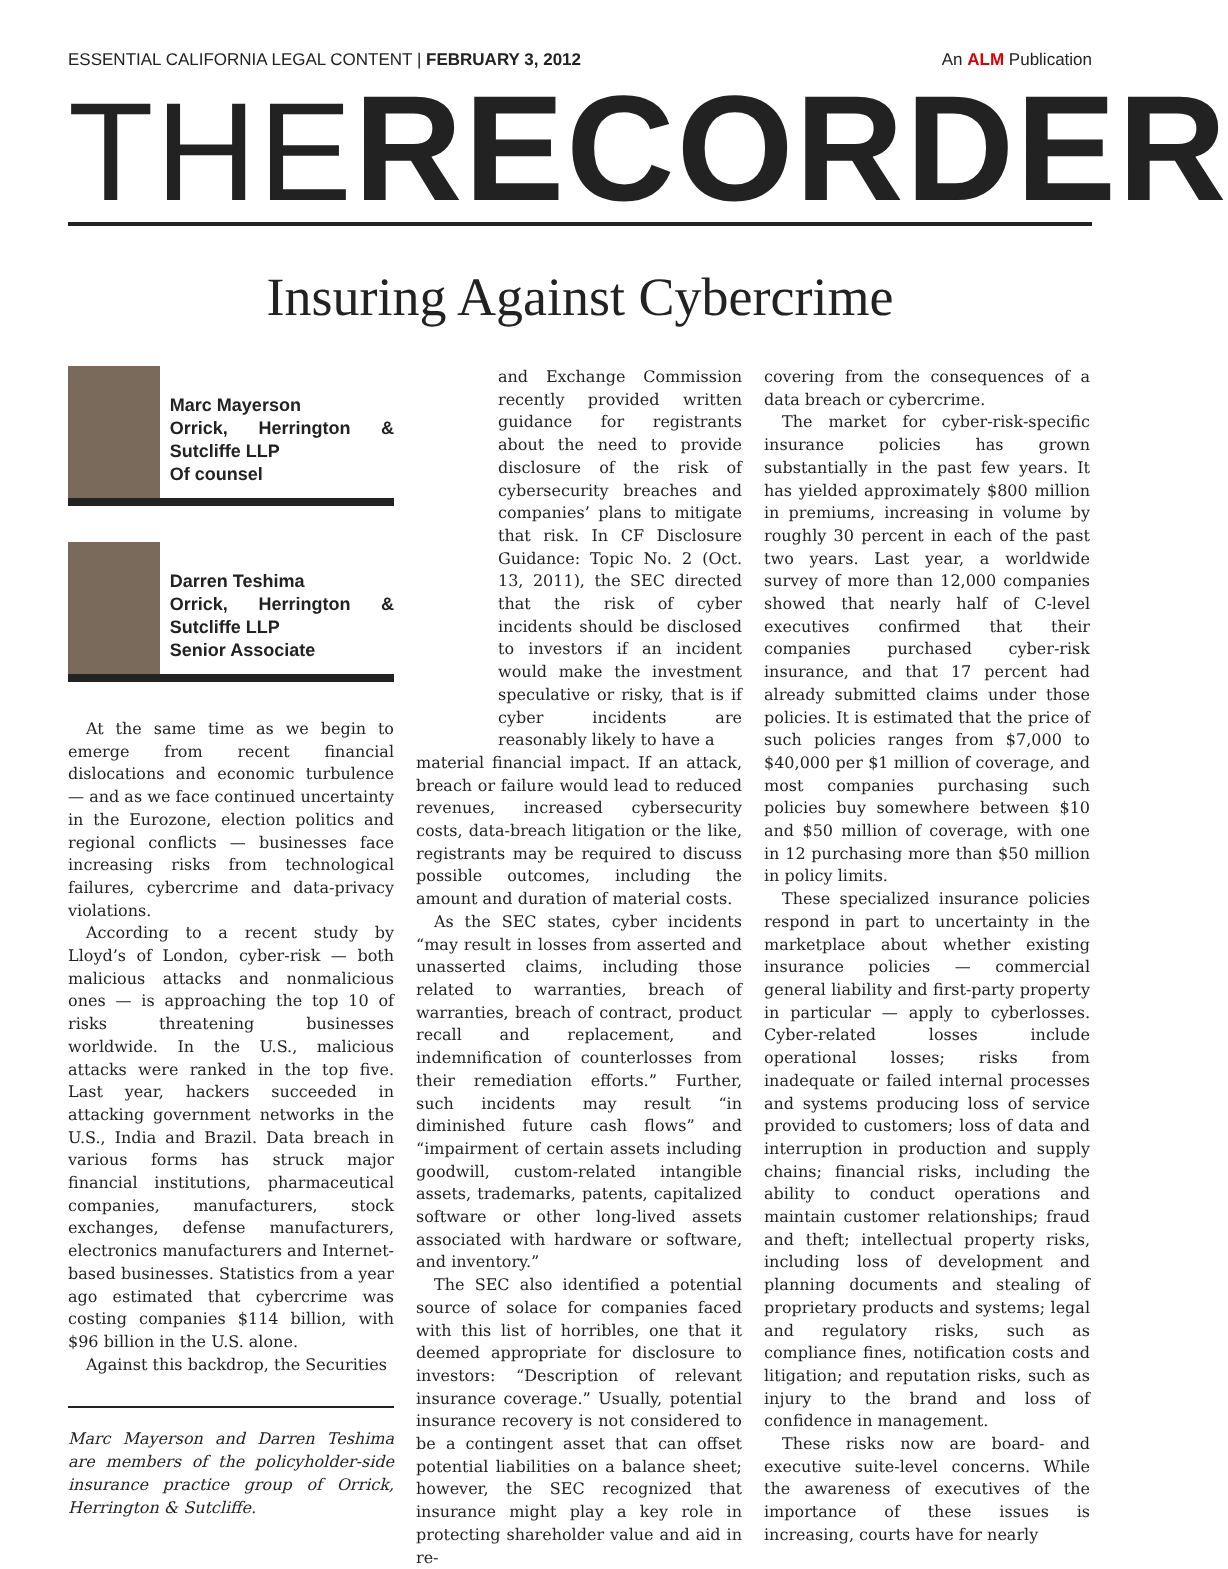ESSENTIAL CALIFORNIA LEGAL CONTENT | FEBRUARY 3, 2012 An ALM Publication
THE RECORDER
Insuring Against Cybercrime
Marc Mayerson
Orrick, Herrington & Sutcliffe LLP
Of counsel
Darren Teshima
Orrick, Herrington & Sutcliffe LLP
Senior Associate
At the same time as we begin to emerge from recent financial dislocations and economic turbulence — and as we face continued uncertainty in the Eurozone, election politics and regional conflicts — businesses face increasing risks from technological failures, cybercrime and data-privacy violations.
According to a recent study by Lloyd’s of London, cyber-risk — both malicious attacks and nonmalicious ones — is approaching the top 10 of risks threatening businesses worldwide. In the U.S., malicious attacks were ranked in the top five. Last year, hackers succeeded in attacking government networks in the U.S., India and Brazil. Data breach in various forms has struck major financial institutions, pharmaceutical companies, manufacturers, stock exchanges, defense manufacturers, electronics manufacturers and Internet-based businesses. Statistics from a year ago estimated that cybercrime was costing companies $114 billion, with $96 billion in the U.S. alone.
Against this backdrop, the Securities
Marc Mayerson and Darren Teshima are members of the policyholder-side insurance practice group of Orrick, Herrington & Sutcliffe.
and Exchange Commission recently provided written guidance for registrants about the need to provide disclosure of the risk of cybersecurity breaches and companies’ plans to mitigate that risk. In CF Disclosure Guidance: Topic No. 2 (Oct. 13, 2011), the SEC directed that the risk of cyber incidents should be disclosed to investors if an incident would make the investment speculative or risky, that is if cyber incidents are reasonably likely to have a
material financial impact. If an attack, breach or failure would lead to reduced revenues, increased cybersecurity costs, data-breach litigation or the like, registrants may be required to discuss possible outcomes, including the amount and duration of material costs.
As the SEC states, cyber incidents “may result in losses from asserted and unasserted claims, including those related to warranties, breach of warranties, breach of contract, product recall and replacement, and indemnification of counterlosses from their remediation efforts.” Further, such incidents may result “in diminished future cash flows” and “impairment of certain assets including goodwill, custom-related intangible assets, trademarks, patents, capitalized software or other long-lived assets associated with hardware or software, and inventory.”
The SEC also identified a potential source of solace for companies faced with this list of horribles, one that it deemed appropriate for disclosure to investors: “Description of relevant insurance coverage.” Usually, potential insurance recovery is not considered to be a contingent asset that can offset potential liabilities on a balance sheet; however, the SEC recognized that insurance might play a key role in protecting shareholder value and aid in re-
covering from the consequences of a data breach or cybercrime.
The market for cyber-risk-specific insurance policies has grown substantially in the past few years. It has yielded approximately $800 million in premiums, increasing in volume by roughly 30 percent in each of the past two years. Last year, a worldwide survey of more than 12,000 companies showed that nearly half of C-level executives confirmed that their companies purchased cyber-risk insurance, and that 17 percent had already submitted claims under those policies. It is estimated that the price of such policies ranges from $7,000 to $40,000 per $1 million of coverage, and most companies purchasing such policies buy somewhere between $10 and $50 million of coverage, with one in 12 purchasing more than $50 million in policy limits.
These specialized insurance policies respond in part to uncertainty in the marketplace about whether existing insurance policies — commercial general liability and first-party property in particular — apply to cyberlosses. Cyber-related losses include operational losses; risks from inadequate or failed internal processes and systems producing loss of service provided to customers; loss of data and interruption in production and supply chains; financial risks, including the ability to conduct operations and maintain customer relationships; fraud and theft; intellectual property risks, including loss of development and planning documents and stealing of proprietary products and systems; legal and regulatory risks, such as compliance fines, notification costs and litigation; and reputation risks, such as injury to the brand and loss of confidence in management.
These risks now are board- and executive suite-level concerns. While the awareness of executives of the importance of these issues is increasing, courts have for nearly